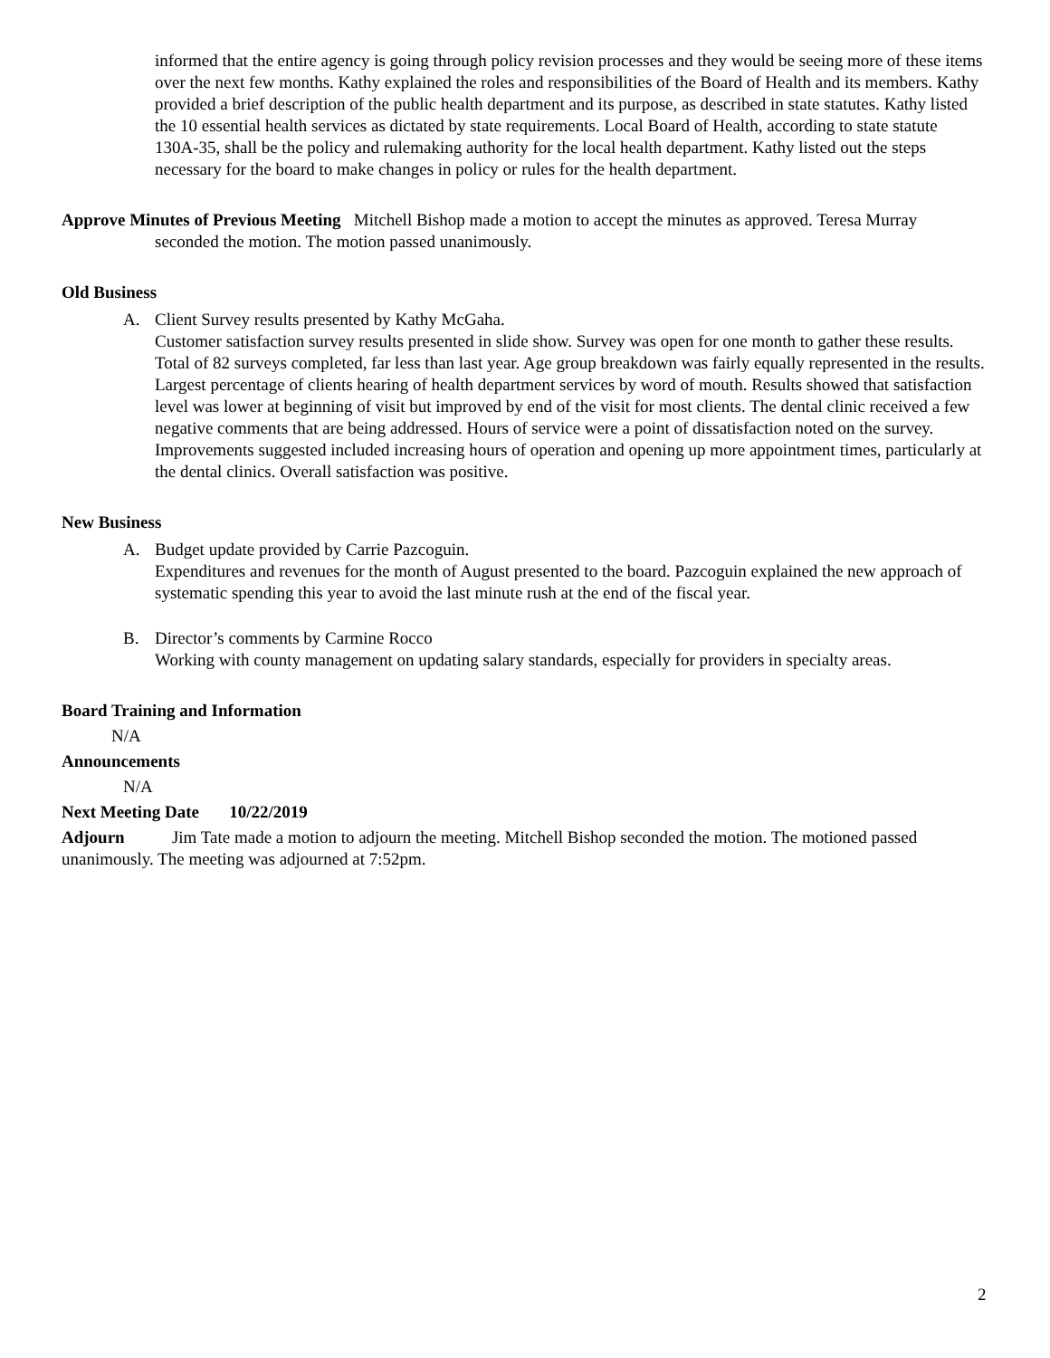informed that the entire agency is going through policy revision processes and they would be seeing more of these items over the next few months. Kathy explained the roles and responsibilities of the Board of Health and its members. Kathy provided a brief description of the public health department and its purpose, as described in state statutes. Kathy listed the 10 essential health services as dictated by state requirements. Local Board of Health, according to state statute 130A-35, shall be the policy and rulemaking authority for the local health department. Kathy listed out the steps necessary for the board to make changes in policy or rules for the health department.
Approve Minutes of Previous Meeting Mitchell Bishop made a motion to accept the minutes as approved. Teresa Murray seconded the motion. The motion passed unanimously.
Old Business
A. Client Survey results presented by Kathy McGaha.
Customer satisfaction survey results presented in slide show. Survey was open for one month to gather these results. Total of 82 surveys completed, far less than last year. Age group breakdown was fairly equally represented in the results. Largest percentage of clients hearing of health department services by word of mouth. Results showed that satisfaction level was lower at beginning of visit but improved by end of the visit for most clients. The dental clinic received a few negative comments that are being addressed. Hours of service were a point of dissatisfaction noted on the survey. Improvements suggested included increasing hours of operation and opening up more appointment times, particularly at the dental clinics. Overall satisfaction was positive.
New Business
A. Budget update provided by Carrie Pazcoguin.
Expenditures and revenues for the month of August presented to the board. Pazcoguin explained the new approach of systematic spending this year to avoid the last minute rush at the end of the fiscal year.
B. Director’s comments by Carmine Rocco
Working with county management on updating salary standards, especially for providers in specialty areas.
Board Training and Information
N/A
Announcements
N/A
Next Meeting Date 10/22/2019
Adjourn Jim Tate made a motion to adjourn the meeting. Mitchell Bishop seconded the motion. The motioned passed unanimously. The meeting was adjourned at 7:52pm.
2